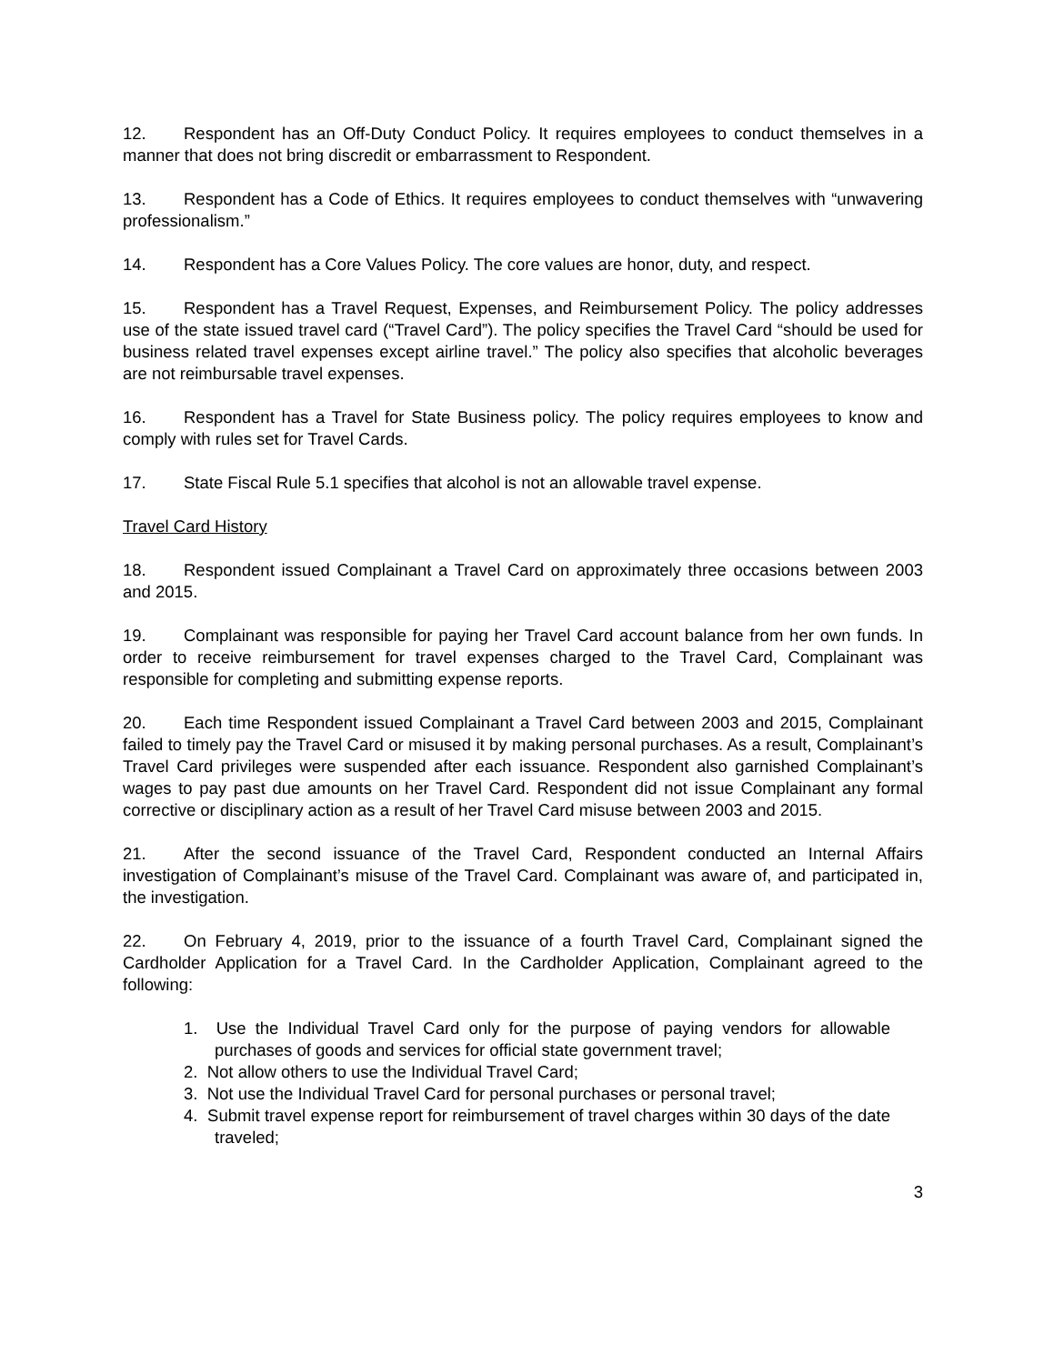12. Respondent has an Off-Duty Conduct Policy. It requires employees to conduct themselves in a manner that does not bring discredit or embarrassment to Respondent.
13. Respondent has a Code of Ethics. It requires employees to conduct themselves with “unwavering professionalism.”
14. Respondent has a Core Values Policy. The core values are honor, duty, and respect.
15. Respondent has a Travel Request, Expenses, and Reimbursement Policy. The policy addresses use of the state issued travel card (“Travel Card”). The policy specifies the Travel Card “should be used for business related travel expenses except airline travel.” The policy also specifies that alcoholic beverages are not reimbursable travel expenses.
16. Respondent has a Travel for State Business policy. The policy requires employees to know and comply with rules set for Travel Cards.
17. State Fiscal Rule 5.1 specifies that alcohol is not an allowable travel expense.
Travel Card History
18. Respondent issued Complainant a Travel Card on approximately three occasions between 2003 and 2015.
19. Complainant was responsible for paying her Travel Card account balance from her own funds. In order to receive reimbursement for travel expenses charged to the Travel Card, Complainant was responsible for completing and submitting expense reports.
20. Each time Respondent issued Complainant a Travel Card between 2003 and 2015, Complainant failed to timely pay the Travel Card or misused it by making personal purchases. As a result, Complainant’s Travel Card privileges were suspended after each issuance. Respondent also garnished Complainant’s wages to pay past due amounts on her Travel Card. Respondent did not issue Complainant any formal corrective or disciplinary action as a result of her Travel Card misuse between 2003 and 2015.
21. After the second issuance of the Travel Card, Respondent conducted an Internal Affairs investigation of Complainant’s misuse of the Travel Card. Complainant was aware of, and participated in, the investigation.
22. On February 4, 2019, prior to the issuance of a fourth Travel Card, Complainant signed the Cardholder Application for a Travel Card. In the Cardholder Application, Complainant agreed to the following:
1. Use the Individual Travel Card only for the purpose of paying vendors for allowable purchases of goods and services for official state government travel;
2. Not allow others to use the Individual Travel Card;
3. Not use the Individual Travel Card for personal purchases or personal travel;
4. Submit travel expense report for reimbursement of travel charges within 30 days of the date traveled;
3